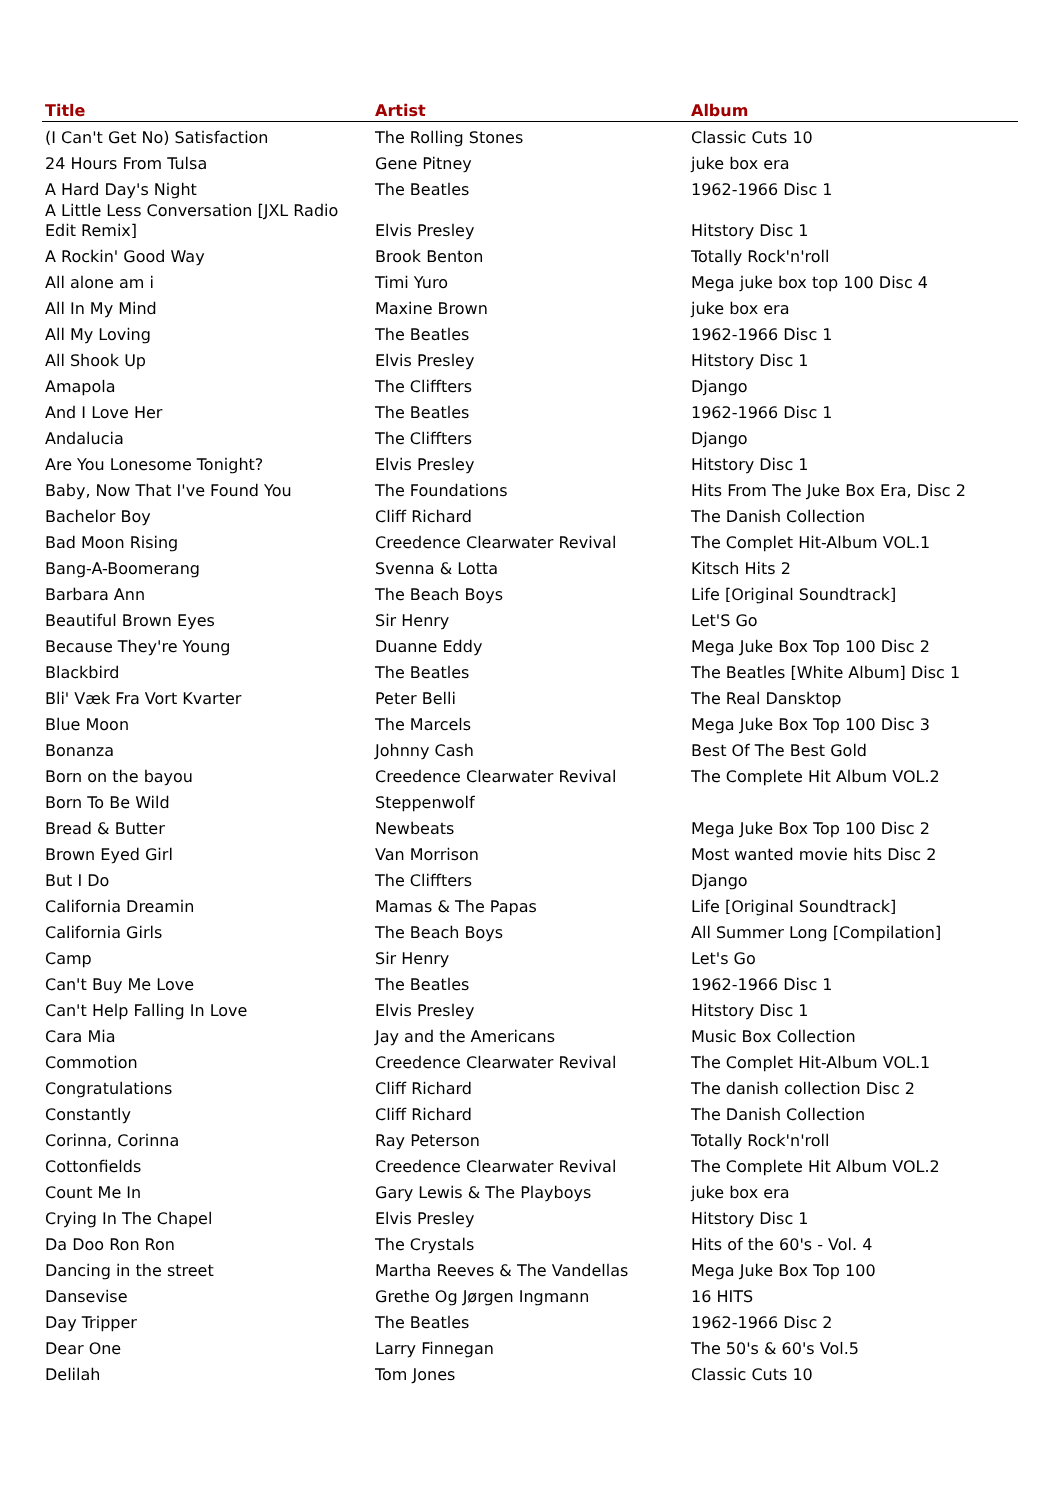| Title | Artist | Album |
| --- | --- | --- |
| (I Can't Get No) Satisfaction | The Rolling Stones | Classic Cuts 10 |
| 24 Hours From Tulsa | Gene Pitney | juke box era |
| A Hard Day's Night | The Beatles | 1962-1966 Disc 1 |
| A Little Less Conversation [JXL Radio Edit Remix] | Elvis Presley | Hitstory Disc 1 |
| A Rockin' Good Way | Brook Benton | Totally Rock'n'roll |
| All alone am i | Timi Yuro | Mega juke box top 100 Disc 4 |
| All In My Mind | Maxine Brown | juke box era |
| All My Loving | The Beatles | 1962-1966 Disc 1 |
| All Shook Up | Elvis Presley | Hitstory Disc 1 |
| Amapola | The Cliffters | Django |
| And I Love Her | The Beatles | 1962-1966 Disc 1 |
| Andalucia | The Cliffters | Django |
| Are You Lonesome Tonight? | Elvis Presley | Hitstory Disc 1 |
| Baby, Now That I've Found You | The Foundations | Hits From The Juke Box Era, Disc 2 |
| Bachelor Boy | Cliff Richard | The Danish Collection |
| Bad Moon Rising | Creedence Clearwater Revival | The Complet Hit-Album VOL.1 |
| Bang-A-Boomerang | Svenna & Lotta | Kitsch Hits 2 |
| Barbara Ann | The Beach Boys | Life [Original Soundtrack] |
| Beautiful Brown Eyes | Sir Henry | Let'S Go |
| Because They're Young | Duanne Eddy | Mega Juke Box Top 100 Disc 2 |
| Blackbird | The Beatles | The Beatles [White Album] Disc 1 |
| Bli' Væk Fra Vort Kvarter | Peter Belli | The Real Dansktop |
| Blue Moon | The Marcels | Mega Juke Box Top 100 Disc 3 |
| Bonanza | Johnny Cash | Best Of The Best Gold |
| Born on the bayou | Creedence Clearwater Revival | The Complete Hit Album VOL.2 |
| Born To Be Wild | Steppenwolf | |
| Bread & Butter | Newbeats | Mega Juke Box Top 100 Disc 2 |
| Brown Eyed Girl | Van Morrison | Most wanted movie hits Disc 2 |
| But I Do | The Cliffters | Django |
| California Dreamin | Mamas & The Papas | Life [Original Soundtrack] |
| California Girls | The Beach Boys | All Summer Long [Compilation] |
| Camp | Sir Henry | Let's Go |
| Can't Buy Me Love | The Beatles | 1962-1966 Disc 1 |
| Can't Help Falling In Love | Elvis Presley | Hitstory Disc 1 |
| Cara Mia | Jay and the Americans | Music Box Collection |
| Commotion | Creedence Clearwater Revival | The Complet Hit-Album VOL.1 |
| Congratulations | Cliff Richard | The danish collection Disc 2 |
| Constantly | Cliff Richard | The Danish Collection |
| Corinna, Corinna | Ray Peterson | Totally Rock'n'roll |
| Cottonfields | Creedence Clearwater Revival | The Complete Hit Album VOL.2 |
| Count Me In | Gary Lewis & The Playboys | juke box era |
| Crying In The Chapel | Elvis Presley | Hitstory Disc 1 |
| Da Doo Ron Ron | The Crystals | Hits of the 60's - Vol. 4 |
| Dancing in the street | Martha Reeves & The Vandellas | Mega Juke Box Top 100 |
| Dansevise | Grethe Og Jørgen Ingmann | 16 HITS |
| Day Tripper | The Beatles | 1962-1966 Disc 2 |
| Dear One | Larry Finnegan | The 50's & 60's Vol.5 |
| Delilah | Tom Jones | Classic Cuts 10 |